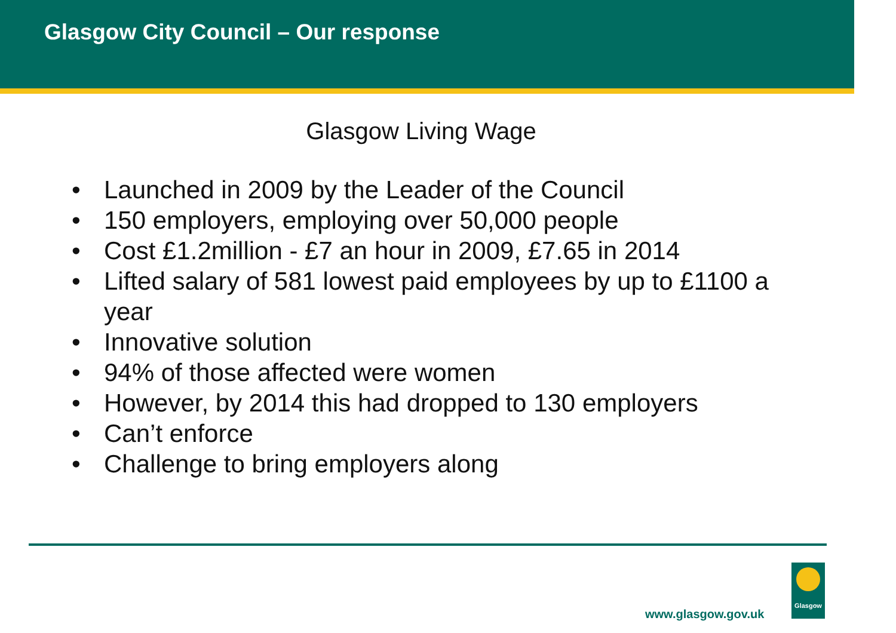Glasgow City Council – Our response
Glasgow Living Wage
• Launched in 2009 by the Leader of the Council
• 150 employers, employing over 50,000 people
• Cost £1.2million - £7 an hour in 2009, £7.65 in 2014
• Lifted salary of 581 lowest paid employees by up to £1100 a year
• Innovative solution
• 94% of those affected were women
• However, by 2014 this had dropped to 130 employers
• Can’t enforce
• Challenge to bring employers along
www.glasgow.gov.uk
Glasgow